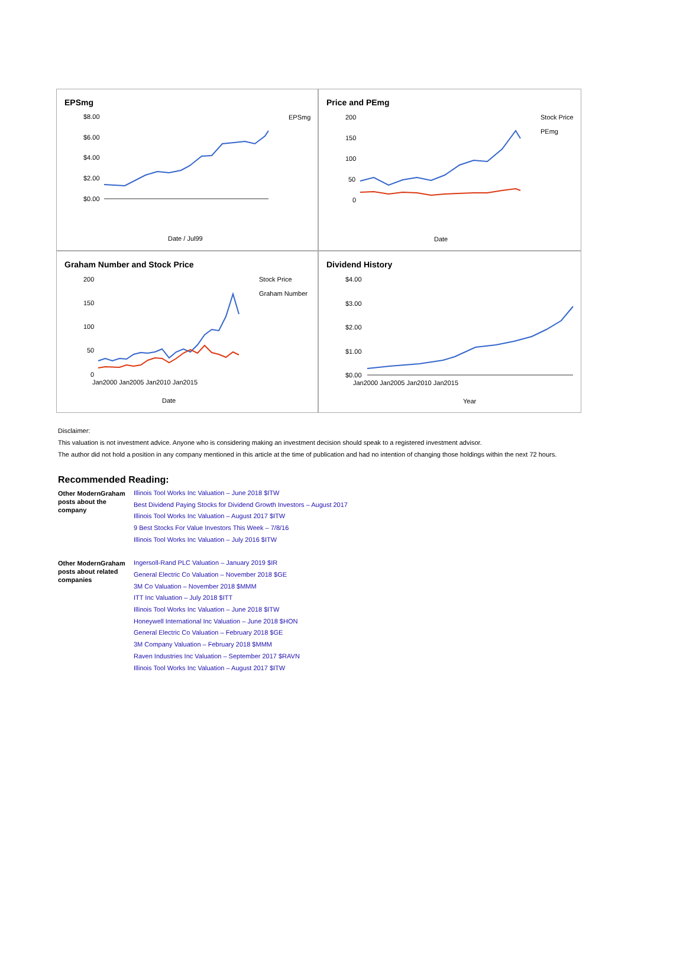EPSmg
$8.00
$6.00
$4.00
$2.00
$0.00
EPSmg
Date / Jul99
Price and PEmg
200
150
100
50
0
Stock Price
PEmg
Date
Graham Number and Stock Price
200
150
100
50
0
Jan2000 Jan2005 Jan2010 Jan2015
Stock Price
Graham Number
Date
Dividend History
$4.00
$3.00
$2.00
$1.00
$0.00
Jan2000 Jan2005 Jan2010 Jan2015
Year
Disclaimer:
This valuation is not investment advice. Anyone who is considering making an investment decision should speak to a registered investment advisor.
The author did not hold a position in any company mentioned in this article at the time of publication and had no intention of changing those holdings within the next 72 hours.
Recommended Reading:
| Other ModernGraham posts about the company | Illinois Tool Works Inc Valuation – June 2018 $ITW Best Dividend Paying Stocks for Dividend Growth Investors – August 2017 Illinois Tool Works Inc Valuation – August 2017 $ITW 9 Best Stocks For Value Investors This Week – 7/8/16 Illinois Tool Works Inc Valuation – July 2016 $ITW |
| Other ModernGraham posts about related companies | Ingersoll-Rand PLC Valuation – January 2019 $IR General Electric Co Valuation – November 2018 $GE 3M Co Valuation – November 2018 $MMM ITT Inc Valuation – July 2018 $ITT Illinois Tool Works Inc Valuation – June 2018 $ITW Honeywell International Inc Valuation – June 2018 $HON General Electric Co Valuation – February 2018 $GE 3M Company Valuation – February 2018 $MMM Raven Industries Inc Valuation – September 2017 $RAVN Illinois Tool Works Inc Valuation – August 2017 $ITW |